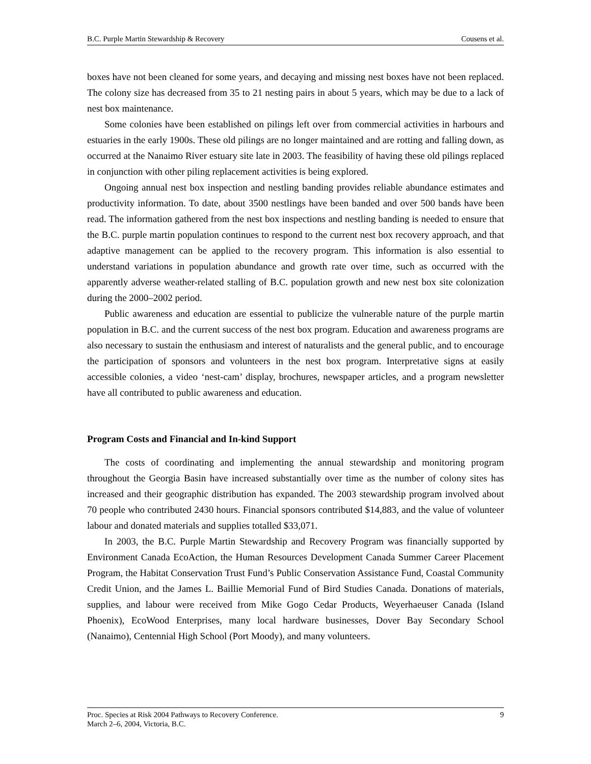B.C. Purple Martin Stewardship & Recovery Cousens et al.
boxes have not been cleaned for some years, and decaying and missing nest boxes have not been replaced. The colony size has decreased from 35 to 21 nesting pairs in about 5 years, which may be due to a lack of nest box maintenance.
Some colonies have been established on pilings left over from commercial activities in harbours and estuaries in the early 1900s. These old pilings are no longer maintained and are rotting and falling down, as occurred at the Nanaimo River estuary site late in 2003. The feasibility of having these old pilings replaced in conjunction with other piling replacement activities is being explored.
Ongoing annual nest box inspection and nestling banding provides reliable abundance estimates and productivity information. To date, about 3500 nestlings have been banded and over 500 bands have been read. The information gathered from the nest box inspections and nestling banding is needed to ensure that the B.C. purple martin population continues to respond to the current nest box recovery approach, and that adaptive management can be applied to the recovery program. This information is also essential to understand variations in population abundance and growth rate over time, such as occurred with the apparently adverse weather-related stalling of B.C. population growth and new nest box site colonization during the 2000–2002 period.
Public awareness and education are essential to publicize the vulnerable nature of the purple martin population in B.C. and the current success of the nest box program. Education and awareness programs are also necessary to sustain the enthusiasm and interest of naturalists and the general public, and to encourage the participation of sponsors and volunteers in the nest box program. Interpretative signs at easily accessible colonies, a video ‘nest-cam’ display, brochures, newspaper articles, and a program newsletter have all contributed to public awareness and education.
Program Costs and Financial and In-kind Support
The costs of coordinating and implementing the annual stewardship and monitoring program throughout the Georgia Basin have increased substantially over time as the number of colony sites has increased and their geographic distribution has expanded. The 2003 stewardship program involved about 70 people who contributed 2430 hours. Financial sponsors contributed $14,883, and the value of volunteer labour and donated materials and supplies totalled $33,071.
In 2003, the B.C. Purple Martin Stewardship and Recovery Program was financially supported by Environment Canada EcoAction, the Human Resources Development Canada Summer Career Placement Program, the Habitat Conservation Trust Fund’s Public Conservation Assistance Fund, Coastal Community Credit Union, and the James L. Baillie Memorial Fund of Bird Studies Canada. Donations of materials, supplies, and labour were received from Mike Gogo Cedar Products, Weyerhaeuser Canada (Island Phoenix), EcoWood Enterprises, many local hardware businesses, Dover Bay Secondary School (Nanaimo), Centennial High School (Port Moody), and many volunteers.
Proc. Species at Risk 2004 Pathways to Recovery Conference.
March 2–6, 2004, Victoria, B.C. 9